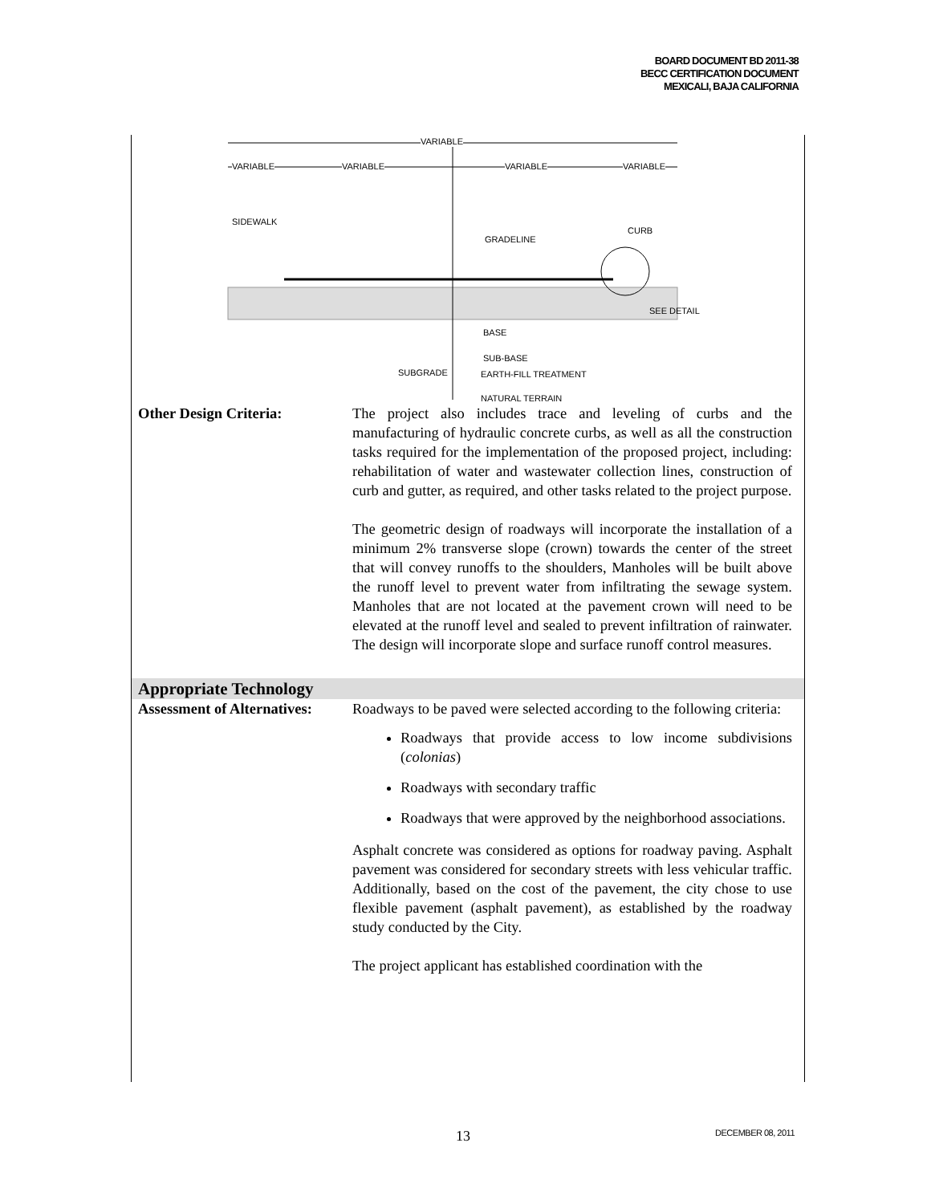BOARD DOCUMENT BD 2011-38
BECC CERTIFICATION DOCUMENT
MEXICALI, BAJA CALIFORNIA
VARIABLE
VARIABLE VARIABLE VARIABLE VARIABLE
SIDEWALK
CURB
GRADELINE
SEE DETAIL
BASE
SUB-BASE
SUBGRADE EARTH-FILL TREATMENT
NATURAL TERRAIN
Other Design Criteria: The project also includes trace and leveling of curbs and the manufacturing of hydraulic concrete curbs, as well as all the construction tasks required for the implementation of the proposed project, including: rehabilitation of water and wastewater collection lines, construction of curb and gutter, as required, and other tasks related to the project purpose.
The geometric design of roadways will incorporate the installation of a minimum 2% transverse slope (crown) towards the center of the street that will convey runoffs to the shoulders, Manholes will be built above the runoff level to prevent water from infiltrating the sewage system. Manholes that are not located at the pavement crown will need to be elevated at the runoff level and sealed to prevent infiltration of rainwater. The design will incorporate slope and surface runoff control measures.
Appropriate Technology
Assessment of Alternatives:
Roadways to be paved were selected according to the following criteria:
Roadways that provide access to low income subdivisions (colonias)
Roadways with secondary traffic
Roadways that were approved by the neighborhood associations.
Asphalt concrete was considered as options for roadway paving. Asphalt pavement was considered for secondary streets with less vehicular traffic. Additionally, based on the cost of the pavement, the city chose to use flexible pavement (asphalt pavement), as established by the roadway study conducted by the City.
The project applicant has established coordination with the
13 DECEMBER 08, 2011